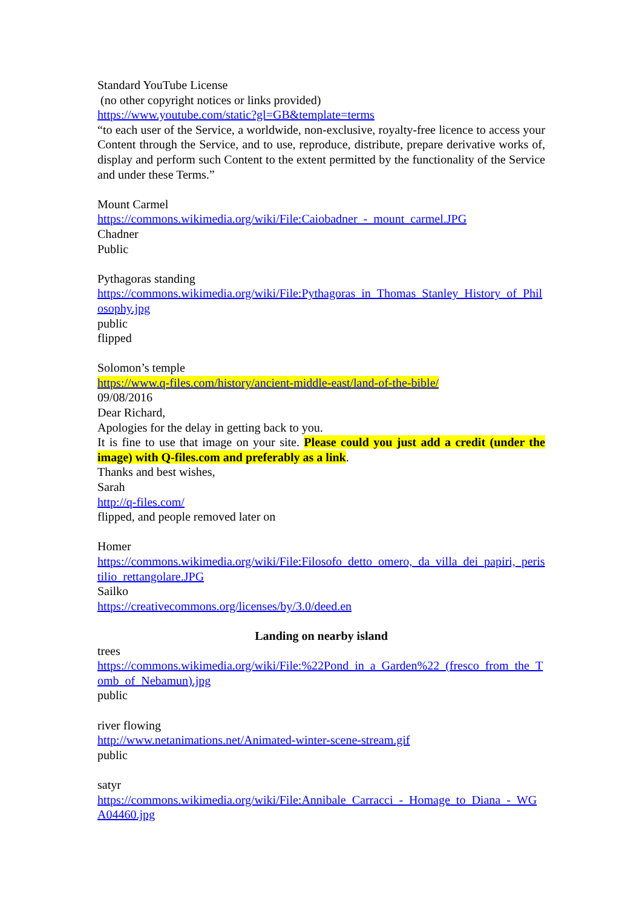Standard YouTube License
(no other copyright notices or links provided)
https://www.youtube.com/static?gl=GB&template=terms
“to each user of the Service, a worldwide, non-exclusive, royalty-free licence to access your Content through the Service, and to use, reproduce, distribute, prepare derivative works of, display and perform such Content to the extent permitted by the functionality of the Service and under these Terms.”
Mount Carmel
https://commons.wikimedia.org/wiki/File:Caiobadner_-_mount_carmel.JPG
Chadner
Public
Pythagoras standing
https://commons.wikimedia.org/wiki/File:Pythagoras_in_Thomas_Stanley_History_of_Philosophy.jpg
public
flipped
Solomon’s temple
https://www.q-files.com/history/ancient-middle-east/land-of-the-bible/
09/08/2016
Dear Richard,
Apologies for the delay in getting back to you.
It is fine to use that image on your site. Please could you just add a credit (under the image) with Q-files.com and preferably as a link.
Thanks and best wishes,
Sarah
http://q-files.com/
flipped, and people removed later on
Homer
https://commons.wikimedia.org/wiki/File:Filosofo_detto_omero,_da_villa_dei_papiri,_peristilio_rettangolare.JPG
Sailko
https://creativecommons.org/licenses/by/3.0/deed.en
Landing on nearby island
trees
https://commons.wikimedia.org/wiki/File:%22Pond_in_a_Garden%22_(fresco_from_the_Tomb_of_Nebamun).jpg
public
river flowing
http://www.netanimations.net/Animated-winter-scene-stream.gif
public
satyr
https://commons.wikimedia.org/wiki/File:Annibale_Carracci_-_Homage_to_Diana_-_WGA04460.jpg